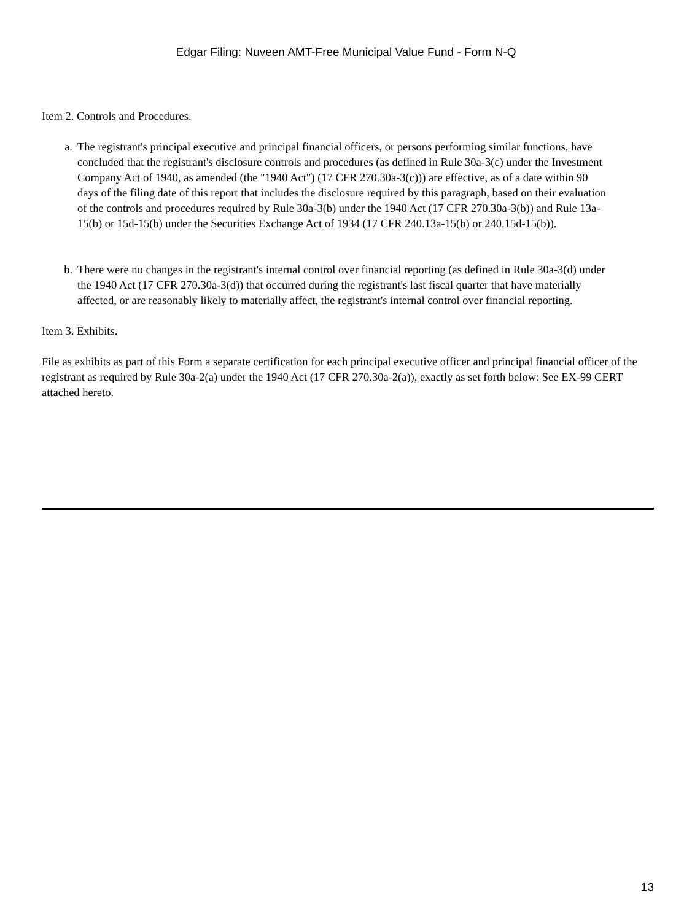Edgar Filing: Nuveen AMT-Free Municipal Value Fund - Form N-Q
Item 2. Controls and Procedures.
a. The registrant's principal executive and principal financial officers, or persons performing similar functions, have concluded that the registrant's disclosure controls and procedures (as defined in Rule 30a-3(c) under the Investment Company Act of 1940, as amended (the "1940 Act") (17 CFR 270.30a-3(c))) are effective, as of a date within 90 days of the filing date of this report that includes the disclosure required by this paragraph, based on their evaluation of the controls and procedures required by Rule 30a-3(b) under the 1940 Act (17 CFR 270.30a-3(b)) and Rule 13a-15(b) or 15d-15(b) under the Securities Exchange Act of 1934 (17 CFR 240.13a-15(b) or 240.15d-15(b)).
b. There were no changes in the registrant's internal control over financial reporting (as defined in Rule 30a-3(d) under the 1940 Act (17 CFR 270.30a-3(d)) that occurred during the registrant's last fiscal quarter that have materially affected, or are reasonably likely to materially affect, the registrant's internal control over financial reporting.
Item 3. Exhibits.
File as exhibits as part of this Form a separate certification for each principal executive officer and principal financial officer of the registrant as required by Rule 30a-2(a) under the 1940 Act (17 CFR 270.30a-2(a)), exactly as set forth below: See EX-99 CERT attached hereto.
13